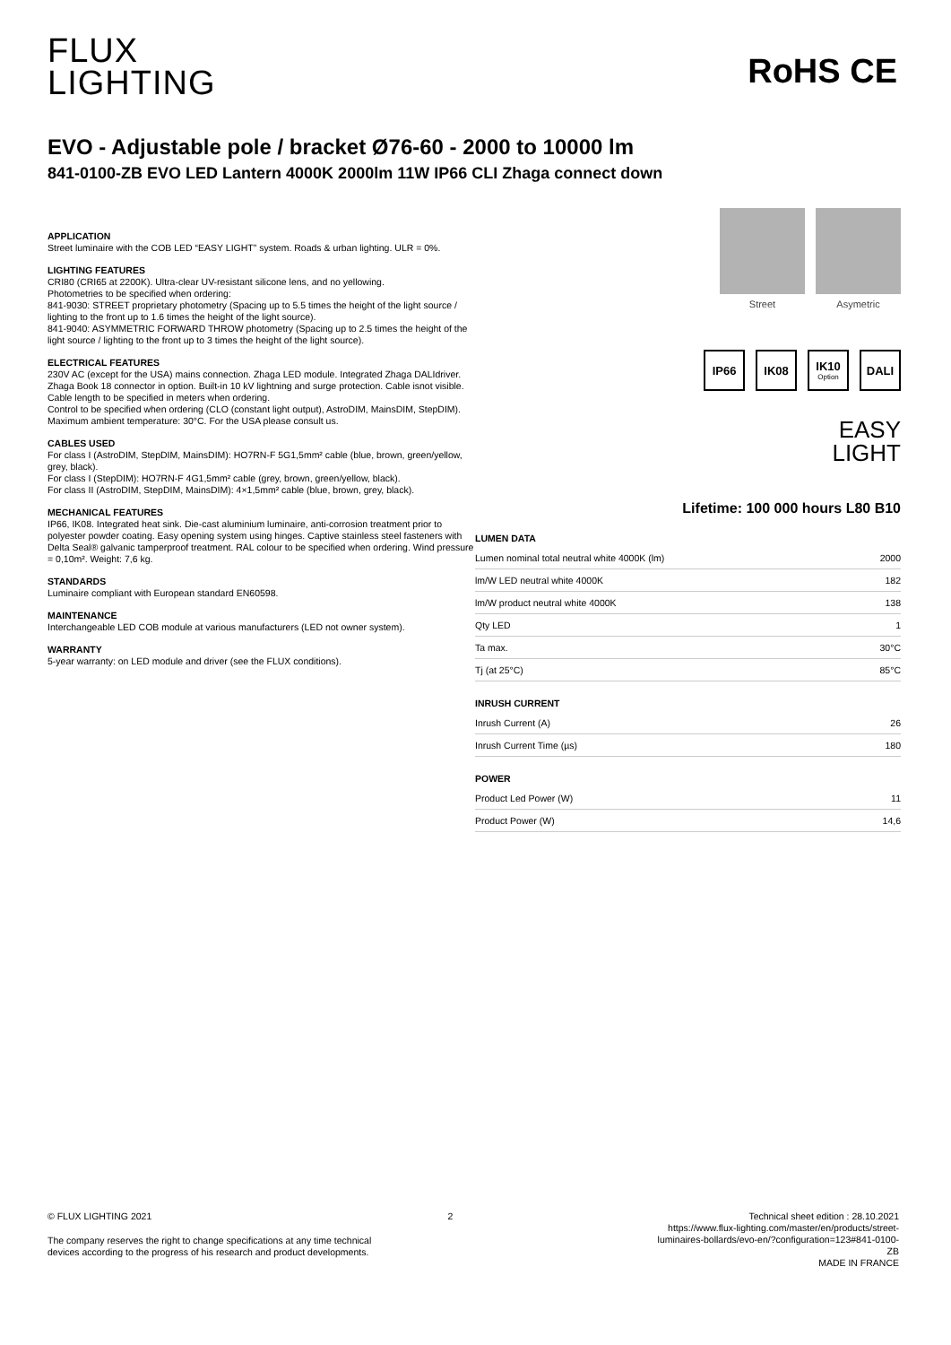FLUX
LIGHTING
RoHS CE
EVO - Adjustable pole / bracket Ø76-60 - 2000 to 10000 lm
841-0100-ZB EVO LED Lantern 4000K 2000lm 11W IP66 CLI Zhaga connect down
APPLICATION
Street luminaire with the COB LED “EASY LIGHT” system. Roads & urban lighting. ULR = 0%.
LIGHTING FEATURES
CRI80 (CRI65 at 2200K). Ultra-clear UV-resistant silicone lens, and no yellowing.
Photometries to be specified when ordering:
841-9030: STREET proprietary photometry (Spacing up to 5.5 times the height of the light source / lighting to the front up to 1.6 times the height of the light source).
841-9040: ASYMMETRIC FORWARD THROW photometry (Spacing up to 2.5 times the height of the light source / lighting to the front up to 3 times the height of the light source).
ELECTRICAL FEATURES
230V AC (except for the USA) mains connection. Zhaga LED module. Integrated Zhaga DALIdriver. Zhaga Book 18 connector in option. Built-in 10 kV lightning and surge protection. Cable isnot visible. Cable length to be specified in meters when ordering.
Control to be specified when ordering (CLO (constant light output), AstroDIM, MainsDIM, StepDIM).
Maximum ambient temperature: 30°C. For the USA please consult us.
CABLES USED
For class I (AstroDIM, StepDIM, MainsDIM): HO7RN-F 5G1,5mm² cable (blue, brown, green/yellow, grey, black).
For class I (StepDIM): HO7RN-F 4G1,5mm² cable (grey, brown, green/yellow, black).
For class II (AstroDIM, StepDIM, MainsDIM): 4×1,5mm² cable (blue, brown, grey, black).
MECHANICAL FEATURES
IP66, IK08. Integrated heat sink. Die-cast aluminium luminaire, anti-corrosion treatment prior to polyester powder coating. Easy opening system using hinges. Captive stainless steel fasteners with Delta Seal® galvanic tamperproof treatment. RAL colour to be specified when ordering. Wind pressure = 0,10m². Weight: 7,6 kg.
STANDARDS
Luminaire compliant with European standard EN60598.
MAINTENANCE
Interchangeable LED COB module at various manufacturers (LED not owner system).
WARRANTY
5-year warranty: on LED module and driver (see the FLUX conditions).
Street Asymetric
IP66 IK08 IK10
Option
DALI
EASY
LIGHT
Lifetime: 100 000 hours L80 B10
| LUMEN DATA | |
| --- | --- |
| Lumen nominal total neutral white 4000K (lm) | 2000 |
| lm/W LED neutral white 4000K | 182 |
| lm/W product neutral white 4000K | 138 |
| Qty LED | 1 |
| Ta max. | 30°C |
| Tj (at 25°C) | 85°C |
| INRUSH CURRENT | |
| Inrush Current (A) | 26 |
| Inrush Current Time (µs) | 180 |
| POWER | |
| Product Led Power (W) | 11 |
| Product Power (W) | 14,6 |
© FLUX LIGHTING 2021 2 Technical sheet edition : 28.10.2021
The company reserves the right to change specifications at any time technical devices according to the progress of his research and product developments.
https://www.flux-lighting.com/master/en/products/street-luminaires-bollards/evo-en/?configuration=123#841-0100-ZB
MADE IN FRANCE